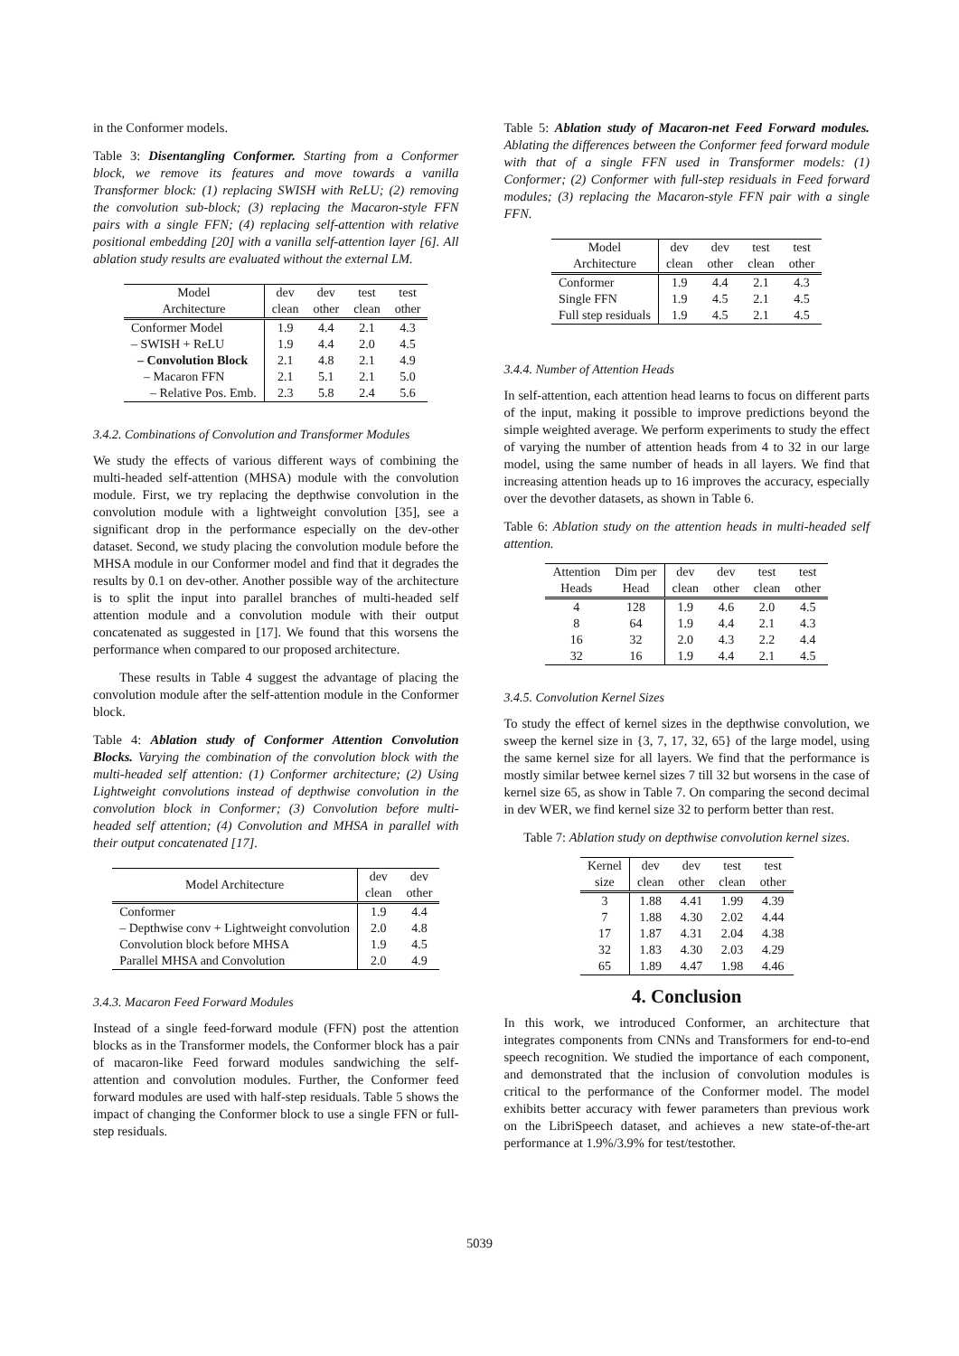in the Conformer models.
Table 3: Disentangling Conformer. Starting from a Conformer block, we remove its features and move towards a vanilla Transformer block: (1) replacing SWISH with ReLU; (2) removing the convolution sub-block; (3) replacing the Macaron-style FFN pairs with a single FFN; (4) replacing self-attention with relative positional embedding [20] with a vanilla self-attention layer [6]. All ablation study results are evaluated without the external LM.
| Model | dev | dev | test | test |
| --- | --- | --- | --- | --- |
| Architecture | clean | other | clean | other |
| Conformer Model | 1.9 | 4.4 | 2.1 | 4.3 |
| – SWISH + ReLU | 1.9 | 4.4 | 2.0 | 4.5 |
| – Convolution Block | 2.1 | 4.8 | 2.1 | 4.9 |
| – Macaron FFN | 2.1 | 5.1 | 2.1 | 5.0 |
| – Relative Pos. Emb. | 2.3 | 5.8 | 2.4 | 5.6 |
3.4.2. Combinations of Convolution and Transformer Modules
We study the effects of various different ways of combining the multi-headed self-attention (MHSA) module with the convolution module. First, we try replacing the depthwise convolution in the convolution module with a lightweight convolution [35], see a significant drop in the performance especially on the dev-other dataset. Second, we study placing the convolution module before the MHSA module in our Conformer model and find that it degrades the results by 0.1 on dev-other. Another possible way of the architecture is to split the input into parallel branches of multi-headed self attention module and a convolution module with their output concatenated as suggested in [17]. We found that this worsens the performance when compared to our proposed architecture.
These results in Table 4 suggest the advantage of placing the convolution module after the self-attention module in the Conformer block.
Table 4: Ablation study of Conformer Attention Convolution Blocks. Varying the combination of the convolution block with the multi-headed self attention: (1) Conformer architecture; (2) Using Lightweight convolutions instead of depthwise convolution in the convolution block in Conformer; (3) Convolution before multi-headed self attention; (4) Convolution and MHSA in parallel with their output concatenated [17].
| Model Architecture | dev | dev |
| --- | --- | --- |
| | clean | other |
| Conformer | 1.9 | 4.4 |
| – Depthwise conv + Lightweight convolution | 2.0 | 4.8 |
| Convolution block before MHSA | 1.9 | 4.5 |
| Parallel MHSA and Convolution | 2.0 | 4.9 |
3.4.3. Macaron Feed Forward Modules
Instead of a single feed-forward module (FFN) post the attention blocks as in the Transformer models, the Conformer block has a pair of macaron-like Feed forward modules sandwiching the self-attention and convolution modules. Further, the Conformer feed forward modules are used with half-step residuals. Table 5 shows the impact of changing the Conformer block to use a single FFN or full-step residuals.
Table 5: Ablation study of Macaron-net Feed Forward modules. Ablating the differences between the Conformer feed forward module with that of a single FFN used in Transformer models: (1) Conformer; (2) Conformer with full-step residuals in Feed forward modules; (3) replacing the Macaron-style FFN pair with a single FFN.
| Model | dev | dev | test | test |
| --- | --- | --- | --- | --- |
| Architecture | clean | other | clean | other |
| Conformer | 1.9 | 4.4 | 2.1 | 4.3 |
| Single FFN | 1.9 | 4.5 | 2.1 | 4.5 |
| Full step residuals | 1.9 | 4.5 | 2.1 | 4.5 |
3.4.4. Number of Attention Heads
In self-attention, each attention head learns to focus on different parts of the input, making it possible to improve predictions beyond the simple weighted average. We perform experiments to study the effect of varying the number of attention heads from 4 to 32 in our large model, using the same number of heads in all layers. We find that increasing attention heads up to 16 improves the accuracy, especially over the devother datasets, as shown in Table 6.
Table 6: Ablation study on the attention heads in multi-headed self attention.
| Attention | Dim per | dev | dev | test | test |
| --- | --- | --- | --- | --- | --- |
| Heads | Head | clean | other | clean | other |
| 4 | 128 | 1.9 | 4.6 | 2.0 | 4.5 |
| 8 | 64 | 1.9 | 4.4 | 2.1 | 4.3 |
| 16 | 32 | 2.0 | 4.3 | 2.2 | 4.4 |
| 32 | 16 | 1.9 | 4.4 | 2.1 | 4.5 |
3.4.5. Convolution Kernel Sizes
To study the effect of kernel sizes in the depthwise convolution, we sweep the kernel size in {3, 7, 17, 32, 65} of the large model, using the same kernel size for all layers. We find that the performance is mostly similar betwee kernel sizes 7 till 32 but worsens in the case of kernel size 65, as show in Table 7. On comparing the second decimal in dev WER, we find kernel size 32 to perform better than rest.
Table 7: Ablation study on depthwise convolution kernel sizes.
| Kernel | dev | dev | test | test |
| --- | --- | --- | --- | --- |
| size | clean | other | clean | other |
| 3 | 1.88 | 4.41 | 1.99 | 4.39 |
| 7 | 1.88 | 4.30 | 2.02 | 4.44 |
| 17 | 1.87 | 4.31 | 2.04 | 4.38 |
| 32 | 1.83 | 4.30 | 2.03 | 4.29 |
| 65 | 1.89 | 4.47 | 1.98 | 4.46 |
4. Conclusion
In this work, we introduced Conformer, an architecture that integrates components from CNNs and Transformers for end-to-end speech recognition. We studied the importance of each component, and demonstrated that the inclusion of convolution modules is critical to the performance of the Conformer model. The model exhibits better accuracy with fewer parameters than previous work on the LibriSpeech dataset, and achieves a new state-of-the-art performance at 1.9%/3.9% for test/testother.
5039